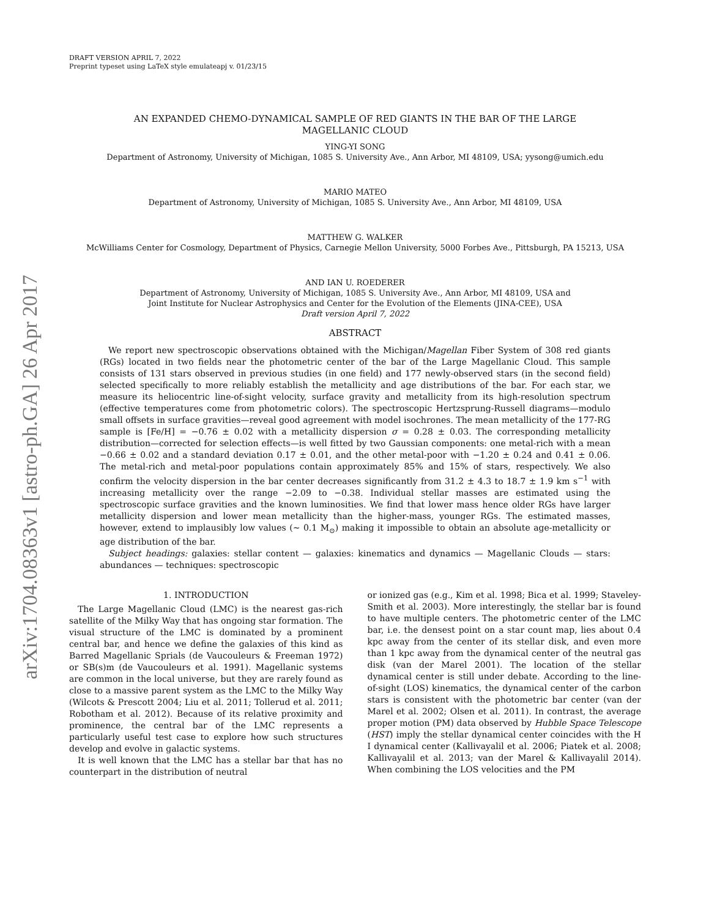arXiv:1704.08363v1 [astro-ph.GA] 26 Apr 2017
DRAFT VERSION APRIL 7, 2022
Preprint typeset using LaTeX style emulateapj v. 01/23/15
AN EXPANDED CHEMO-DYNAMICAL SAMPLE OF RED GIANTS IN THE BAR OF THE LARGE
MAGELLANIC CLOUD
YING-YI SONG
Department of Astronomy, University of Michigan, 1085 S. University Ave., Ann Arbor, MI 48109, USA; yysong@umich.edu
MARIO MATEO
Department of Astronomy, University of Michigan, 1085 S. University Ave., Ann Arbor, MI 48109, USA
MATTHEW G. WALKER
McWilliams Center for Cosmology, Department of Physics, Carnegie Mellon University, 5000 Forbes Ave., Pittsburgh, PA 15213, USA
AND IAN U. ROEDERER
Department of Astronomy, University of Michigan, 1085 S. University Ave., Ann Arbor, MI 48109, USA and
Joint Institute for Nuclear Astrophysics and Center for the Evolution of the Elements (JINA-CEE), USA
Draft version April 7, 2022
ABSTRACT
We report new spectroscopic observations obtained with the Michigan/Magellan Fiber System of 308 red giants (RGs) located in two fields near the photometric center of the bar of the Large Magellanic Cloud. This sample consists of 131 stars observed in previous studies (in one field) and 177 newly-observed stars (in the second field) selected specifically to more reliably establish the metallicity and age distributions of the bar. For each star, we measure its heliocentric line-of-sight velocity, surface gravity and metallicity from its high-resolution spectrum (effective temperatures come from photometric colors). The spectroscopic Hertzsprung-Russell diagrams—modulo small offsets in surface gravities—reveal good agreement with model isochrones. The mean metallicity of the 177-RG sample is [Fe/H] = −0.76 ± 0.02 with a metallicity dispersion σ = 0.28 ± 0.03. The corresponding metallicity distribution—corrected for selection effects—is well fitted by two Gaussian components: one metal-rich with a mean −0.66 ± 0.02 and a standard deviation 0.17 ± 0.01, and the other metal-poor with −1.20 ± 0.24 and 0.41 ± 0.06. The metal-rich and metal-poor populations contain approximately 85% and 15% of stars, respectively. We also confirm the velocity dispersion in the bar center decreases significantly from 31.2 ± 4.3 to 18.7 ± 1.9 km s<sup>−1</sup> with increasing metallicity over the range −2.09 to −0.38. Individual stellar masses are estimated using the spectroscopic surface gravities and the known luminosities. We find that lower mass hence older RGs have larger metallicity dispersion and lower mean metallicity than the higher-mass, younger RGs. The estimated masses, however, extend to implausibly low values (∼ 0.1 M<sub>⊙</sub>) making it impossible to obtain an absolute age-metallicity or age distribution of the bar.
Subject headings: galaxies: stellar content — galaxies: kinematics and dynamics — Magellanic Clouds — stars: abundances — techniques: spectroscopic
1. INTRODUCTION
The Large Magellanic Cloud (LMC) is the nearest gas-rich satellite of the Milky Way that has ongoing star formation. The visual structure of the LMC is dominated by a prominent central bar, and hence we define the galaxies of this kind as Barred Magellanic Sprials (de Vaucouleurs & Freeman 1972) or SB(s)m (de Vaucouleurs et al. 1991). Magellanic systems are common in the local universe, but they are rarely found as close to a massive parent system as the LMC to the Milky Way (Wilcots & Prescott 2004; Liu et al. 2011; Tollerud et al. 2011; Robotham et al. 2012). Because of its relative proximity and prominence, the central bar of the LMC represents a particularly useful test case to explore how such structures develop and evolve in galactic systems.
It is well known that the LMC has a stellar bar that has no counterpart in the distribution of neutral
or ionized gas (e.g., Kim et al. 1998; Bica et al. 1999; Staveley-Smith et al. 2003). More interestingly, the stellar bar is found to have multiple centers. The photometric center of the LMC bar, i.e. the densest point on a star count map, lies about 0.4 kpc away from the center of its stellar disk, and even more than 1 kpc away from the dynamical center of the neutral gas disk (van der Marel 2001). The location of the stellar dynamical center is still under debate. According to the line-of-sight (LOS) kinematics, the dynamical center of the carbon stars is consistent with the photometric bar center (van der Marel et al. 2002; Olsen et al. 2011). In contrast, the average proper motion (PM) data observed by Hubble Space Telescope (HST) imply the stellar dynamical center coincides with the H I dynamical center (Kallivayalil et al. 2006; Piatek et al. 2008; Kallivayalil et al. 2013; van der Marel & Kallivayalil 2014). When combining the LOS velocities and the PM